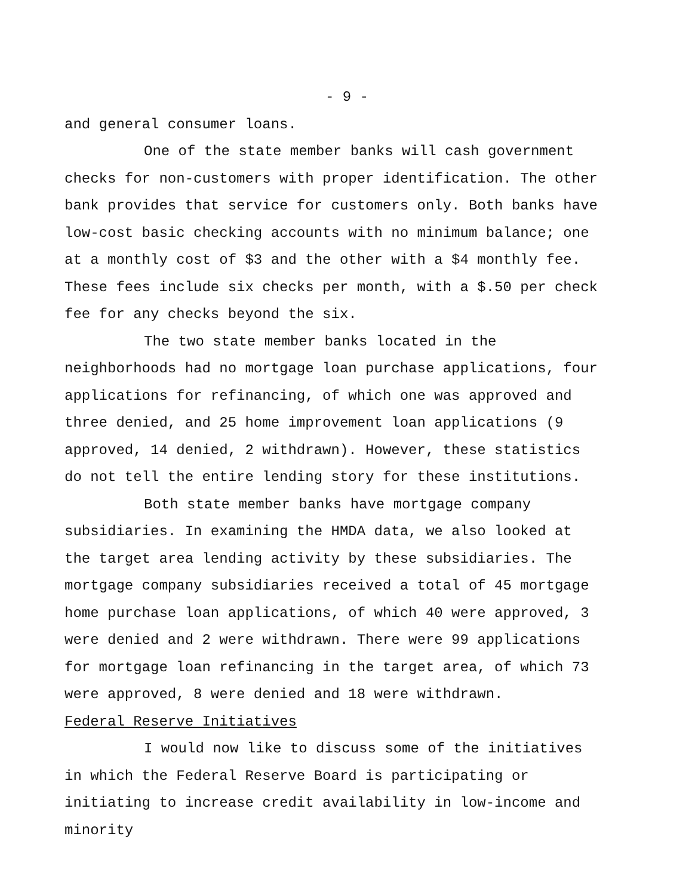- 9 -
and general consumer loans.
One of the state member banks will cash government checks for non-customers with proper identification. The other bank provides that service for customers only. Both banks have low-cost basic checking accounts with no minimum balance; one at a monthly cost of $3 and the other with a $4 monthly fee. These fees include six checks per month, with a $.50 per check fee for any checks beyond the six.
The two state member banks located in the neighborhoods had no mortgage loan purchase applications, four applications for refinancing, of which one was approved and three denied, and 25 home improvement loan applications (9 approved, 14 denied, 2 withdrawn). However, these statistics do not tell the entire lending story for these institutions.
Both state member banks have mortgage company subsidiaries. In examining the HMDA data, we also looked at the target area lending activity by these subsidiaries. The mortgage company subsidiaries received a total of 45 mortgage home purchase loan applications, of which 40 were approved, 3 were denied and 2 were withdrawn. There were 99 applications for mortgage loan refinancing in the target area, of which 73 were approved, 8 were denied and 18 were withdrawn.
Federal Reserve Initiatives
I would now like to discuss some of the initiatives in which the Federal Reserve Board is participating or initiating to increase credit availability in low-income and minority